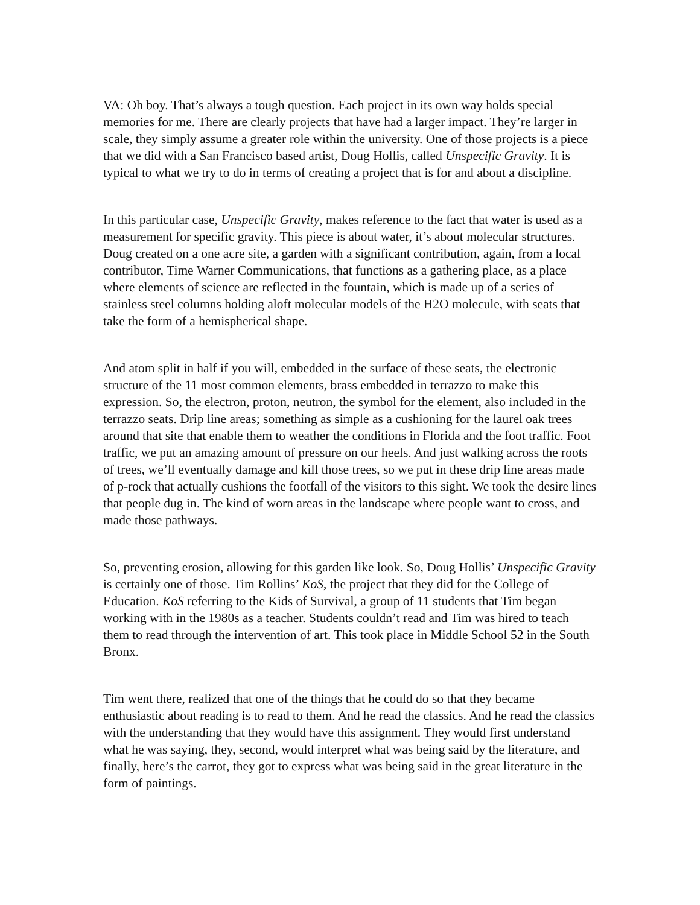VA: Oh boy. That’s always a tough question. Each project in its own way holds special memories for me. There are clearly projects that have had a larger impact. They’re larger in scale, they simply assume a greater role within the university. One of those projects is a piece that we did with a San Francisco based artist, Doug Hollis, called Unspecific Gravity. It is typical to what we try to do in terms of creating a project that is for and about a discipline.
In this particular case, Unspecific Gravity, makes reference to the fact that water is used as a measurement for specific gravity. This piece is about water, it’s about molecular structures. Doug created on a one acre site, a garden with a significant contribution, again, from a local contributor, Time Warner Communications, that functions as a gathering place, as a place where elements of science are reflected in the fountain, which is made up of a series of stainless steel columns holding aloft molecular models of the H2O molecule, with seats that take the form of a hemispherical shape.
And atom split in half if you will, embedded in the surface of these seats, the electronic structure of the 11 most common elements, brass embedded in terrazzo to make this expression. So, the electron, proton, neutron, the symbol for the element, also included in the terrazzo seats. Drip line areas; something as simple as a cushioning for the laurel oak trees around that site that enable them to weather the conditions in Florida and the foot traffic. Foot traffic, we put an amazing amount of pressure on our heels. And just walking across the roots of trees, we’ll eventually damage and kill those trees, so we put in these drip line areas made of p-rock that actually cushions the footfall of the visitors to this sight. We took the desire lines that people dug in. The kind of worn areas in the landscape where people want to cross, and made those pathways.
So, preventing erosion, allowing for this garden like look. So, Doug Hollis’ Unspecific Gravity is certainly one of those. Tim Rollins’ KoS, the project that they did for the College of Education. KoS referring to the Kids of Survival, a group of 11 students that Tim began working with in the 1980s as a teacher. Students couldn’t read and Tim was hired to teach them to read through the intervention of art. This took place in Middle School 52 in the South Bronx.
Tim went there, realized that one of the things that he could do so that they became enthusiastic about reading is to read to them. And he read the classics. And he read the classics with the understanding that they would have this assignment. They would first understand what he was saying, they, second, would interpret what was being said by the literature, and finally, here’s the carrot, they got to express what was being said in the great literature in the form of paintings.